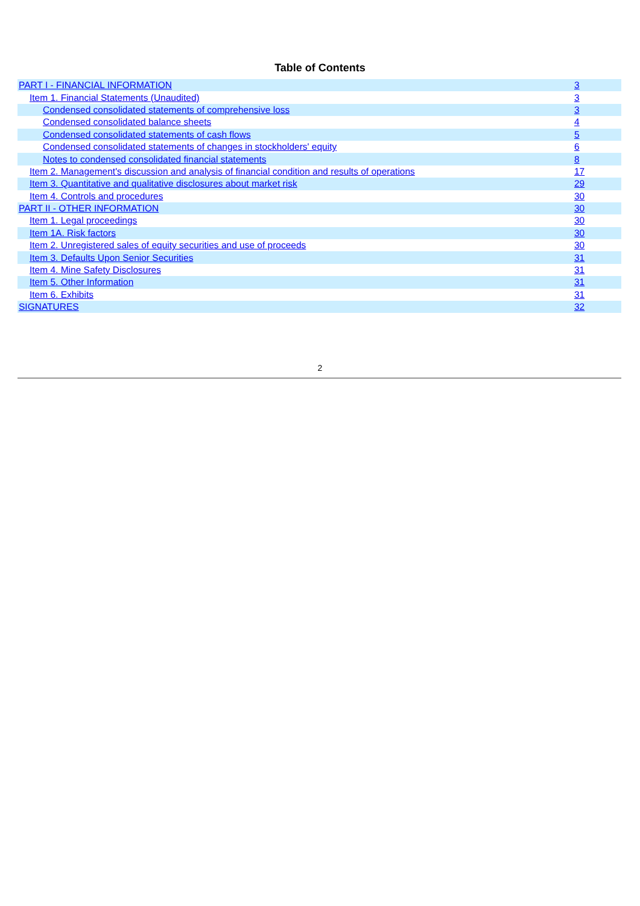Table of Contents
| PART I - FINANCIAL INFORMATION | 3 |
| Item 1. Financial Statements (Unaudited) | 3 |
| Condensed consolidated statements of comprehensive loss | 3 |
| Condensed consolidated balance sheets | 4 |
| Condensed consolidated statements of cash flows | 5 |
| Condensed consolidated statements of changes in stockholders' equity | 6 |
| Notes to condensed consolidated financial statements | 8 |
| Item 2. Management's discussion and analysis of financial condition and results of operations | 17 |
| Item 3. Quantitative and qualitative disclosures about market risk | 29 |
| Item 4. Controls and procedures | 30 |
| PART II - OTHER INFORMATION | 30 |
| Item 1. Legal proceedings | 30 |
| Item 1A. Risk factors | 30 |
| Item 2. Unregistered sales of equity securities and use of proceeds | 30 |
| Item 3. Defaults Upon Senior Securities | 31 |
| Item 4. Mine Safety Disclosures | 31 |
| Item 5. Other Information | 31 |
| Item 6. Exhibits | 31 |
| SIGNATURES | 32 |
2